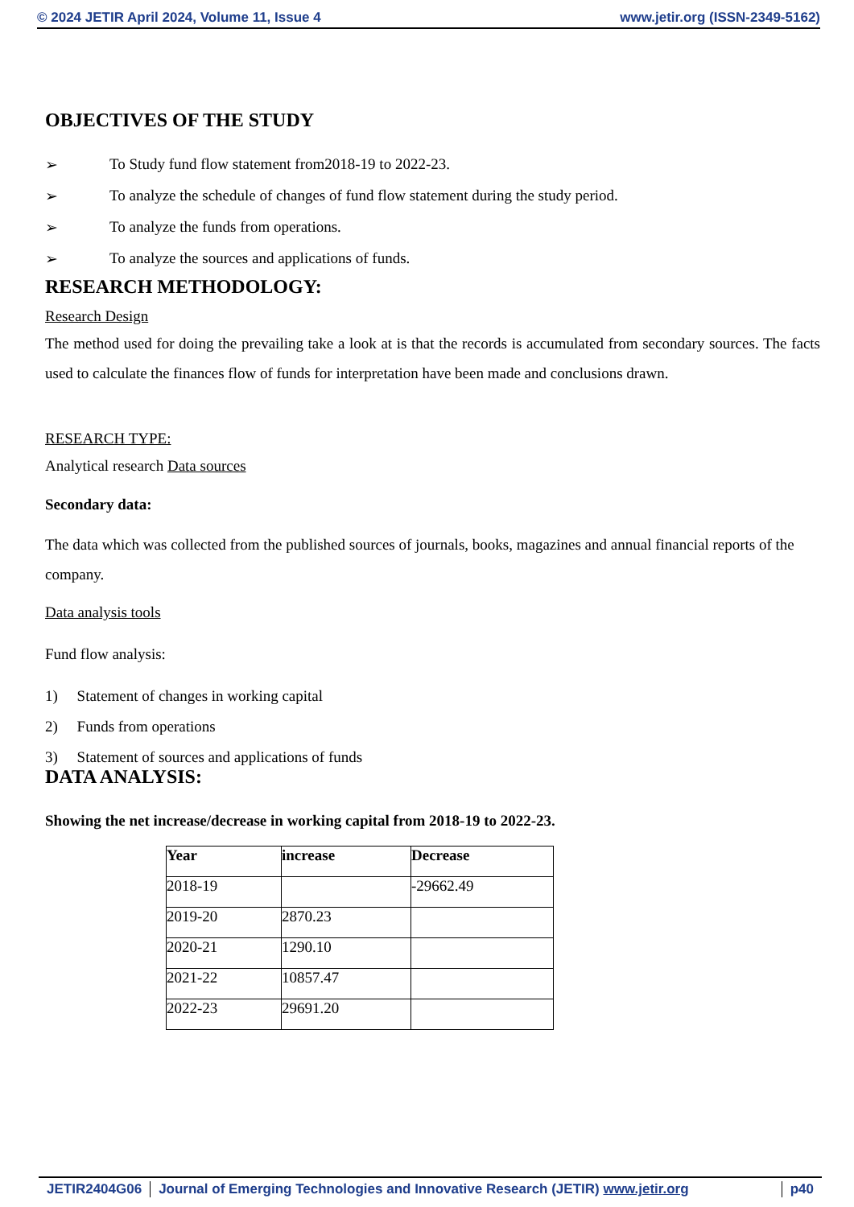© 2024 JETIR April 2024, Volume 11, Issue 4 www.jetir.org (ISSN-2349-5162)
OBJECTIVES OF THE STUDY
➢ To Study fund flow statement from2018-19 to 2022-23.
➢ To analyze the schedule of changes of fund flow statement during the study period.
➢ To analyze the funds from operations.
➢ To analyze the sources and applications of funds.
RESEARCH METHODOLOGY:
Research Design
The method used for doing the prevailing take a look at is that the records is accumulated from secondary sources. The facts used to calculate the finances flow of funds for interpretation have been made and conclusions drawn.
RESEARCH TYPE:
Analytical research Data sources
Secondary data:
The data which was collected from the published sources of journals, books, magazines and annual financial reports of the company.
Data analysis tools
Fund flow analysis:
1) Statement of changes in working capital
2) Funds from operations
3) Statement of sources and applications of funds
DATA ANALYSIS:
Showing the net increase/decrease in working capital from 2018-19 to 2022-23.
| Year | increase | Decrease |
| --- | --- | --- |
| 2018-19 | | -29662.49 |
| 2019-20 | 2870.23 | |
| 2020-21 | 1290.10 | |
| 2021-22 | 10857.47 | |
| 2022-23 | 29691.20 | |
JETIR2404G06 Journal of Emerging Technologies and Innovative Research (JETIR) www.jetir.org
p40